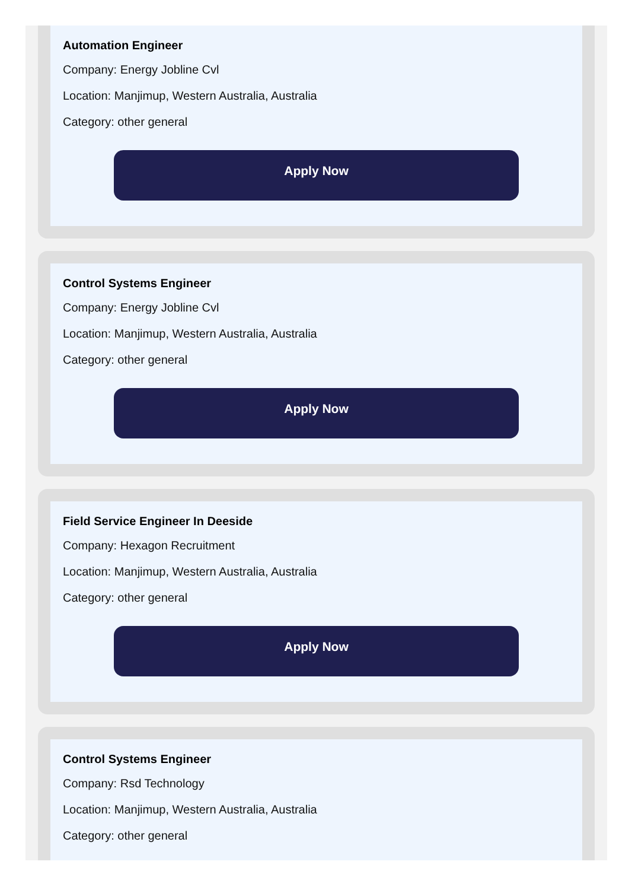Automation Engineer
Company: Energy Jobline Cvl
Location: Manjimup, Western Australia, Australia
Category: other general
Apply Now
Control Systems Engineer
Company: Energy Jobline Cvl
Location: Manjimup, Western Australia, Australia
Category: other general
Apply Now
Field Service Engineer In Deeside
Company: Hexagon Recruitment
Location: Manjimup, Western Australia, Australia
Category: other general
Apply Now
Control Systems Engineer
Company: Rsd Technology
Location: Manjimup, Western Australia, Australia
Category: other general